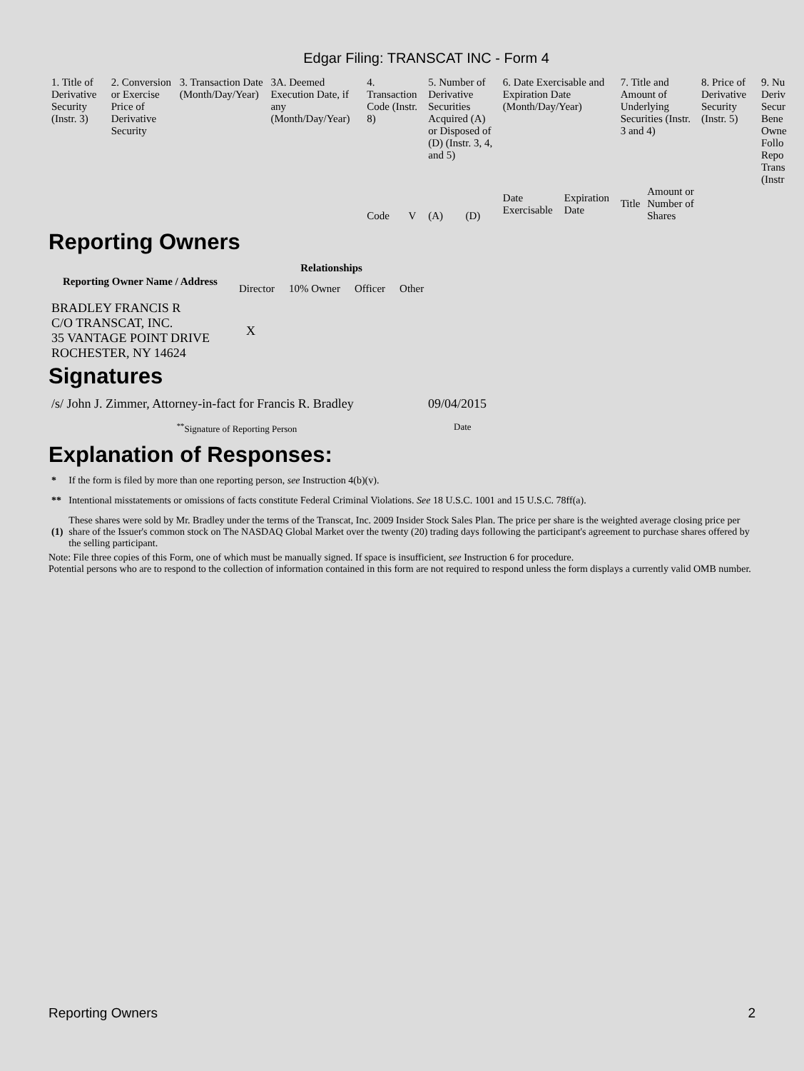Edgar Filing: TRANSCAT INC - Form 4
| 1. Title of Derivative Security (Instr. 3) | 2. Conversion or Exercise Price of Derivative Security | 3. Transaction Date (Month/Day/Year) | 3A. Deemed Execution Date, if any (Month/Day/Year) | 4. Transaction Code (Instr. 8) | | 5. Number of Derivative Securities Acquired (A) or Disposed of (D) (Instr. 3, 4, and 5) | | 6. Date Exercisable and Expiration Date (Month/Day/Year) | | 7. Title and Amount of Underlying Securities (Instr. 3 and 4) | | 8. Price of Derivative Security (Instr. 5) | 9. Nu Deriv Secur Bene Owne Follo Repo Trans (Instr |
| | | | | Code | V | (A) | (D) | Date Exercisable | Expiration Date | Title | Amount or Number of Shares | | |
Reporting Owners
| Reporting Owner Name / Address | Relationships | | | |
| --- | --- | --- | --- | --- |
| | Director | 10% Owner | Officer | Other |
| BRADLEY FRANCIS R C/O TRANSCAT, INC. 35 VANTAGE POINT DRIVE ROCHESTER, NY 14624 | X | | | |
Signatures
| /s/ John J. Zimmer, Attorney-in-fact for Francis R. Bradley | 09/04/2015 |
| <sup>**</sup> Signature of Reporting Person | Date |
Explanation of Responses:
| * | If the form is filed by more than one reporting person, see Instruction 4(b)(v). |
| ** | Intentional misstatements or omissions of facts constitute Federal Criminal Violations. See 18 U.S.C. 1001 and 15 U.S.C. 78ff(a). |
| (1) | These shares were sold by Mr. Bradley under the terms of the Transcat, Inc. 2009 Insider Stock Sales Plan. The price per share is the weighted average closing price per share of the Issuer's common stock on The NASDAQ Global Market over the twenty (20) trading days following the participant's agreement to purchase shares offered by the selling participant. |
Note: File three copies of this Form, one of which must be manually signed. If space is insufficient, see Instruction 6 for procedure.
Potential persons who are to respond to the collection of information contained in this form are not required to respond unless the form displays a currently valid OMB number.
Reporting Owners 2